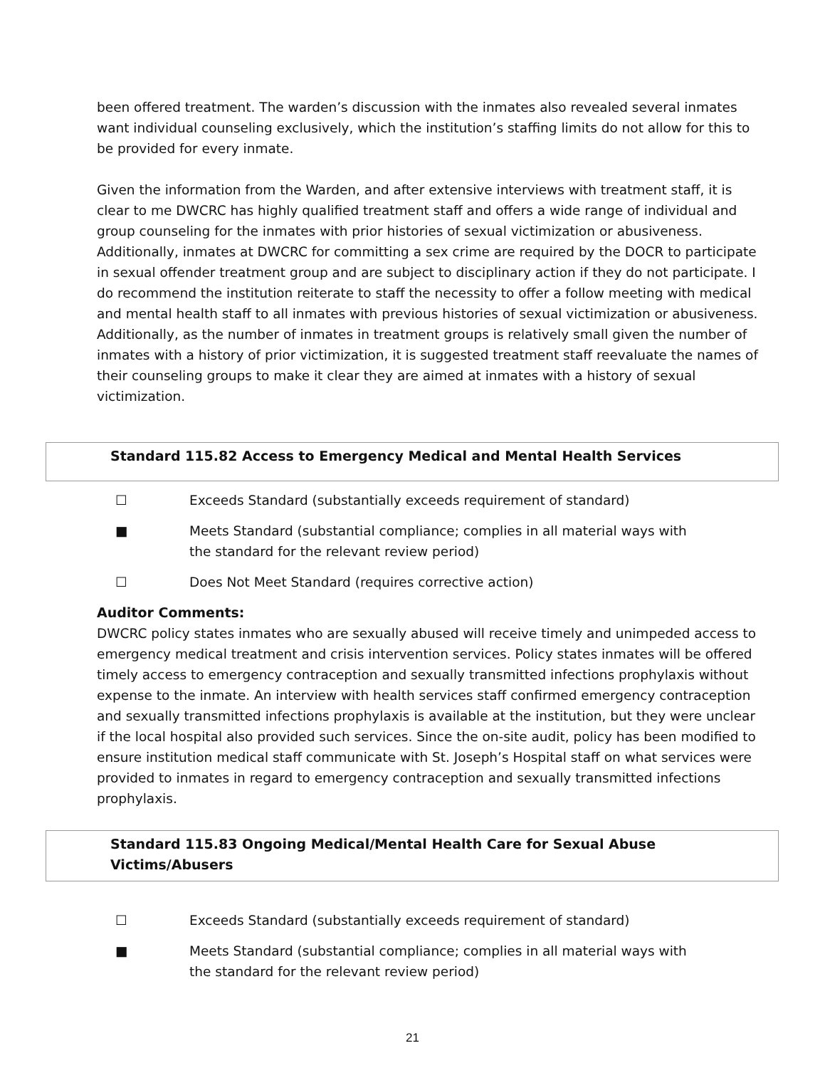been offered treatment. The warden’s discussion with the inmates also revealed several inmates want individual counseling exclusively, which the institution’s staffing limits do not allow for this to be provided for every inmate.
Given the information from the Warden, and after extensive interviews with treatment staff, it is clear to me DWCRC has highly qualified treatment staff and offers a wide range of individual and group counseling for the inmates with prior histories of sexual victimization or abusiveness. Additionally, inmates at DWCRC for committing a sex crime are required by the DOCR to participate in sexual offender treatment group and are subject to disciplinary action if they do not participate. I do recommend the institution reiterate to staff the necessity to offer a follow meeting with medical and mental health staff to all inmates with previous histories of sexual victimization or abusiveness. Additionally, as the number of inmates in treatment groups is relatively small given the number of inmates with a history of prior victimization, it is suggested treatment staff reevaluate the names of their counseling groups to make it clear they are aimed at inmates with a history of sexual victimization.
Standard 115.82 Access to Emergency Medical and Mental Health Services
☐ Exceeds Standard (substantially exceeds requirement of standard)
■ Meets Standard (substantial compliance; complies in all material ways with the standard for the relevant review period)
☐ Does Not Meet Standard (requires corrective action)
Auditor Comments:
DWCRC policy states inmates who are sexually abused will receive timely and unimpeded access to emergency medical treatment and crisis intervention services. Policy states inmates will be offered timely access to emergency contraception and sexually transmitted infections prophylaxis without expense to the inmate. An interview with health services staff confirmed emergency contraception and sexually transmitted infections prophylaxis is available at the institution, but they were unclear if the local hospital also provided such services. Since the on-site audit, policy has been modified to ensure institution medical staff communicate with St. Joseph’s Hospital staff on what services were provided to inmates in regard to emergency contraception and sexually transmitted infections prophylaxis.
Standard 115.83 Ongoing Medical/Mental Health Care for Sexual Abuse Victims/Abusers
☐ Exceeds Standard (substantially exceeds requirement of standard)
■ Meets Standard (substantial compliance; complies in all material ways with the standard for the relevant review period)
21